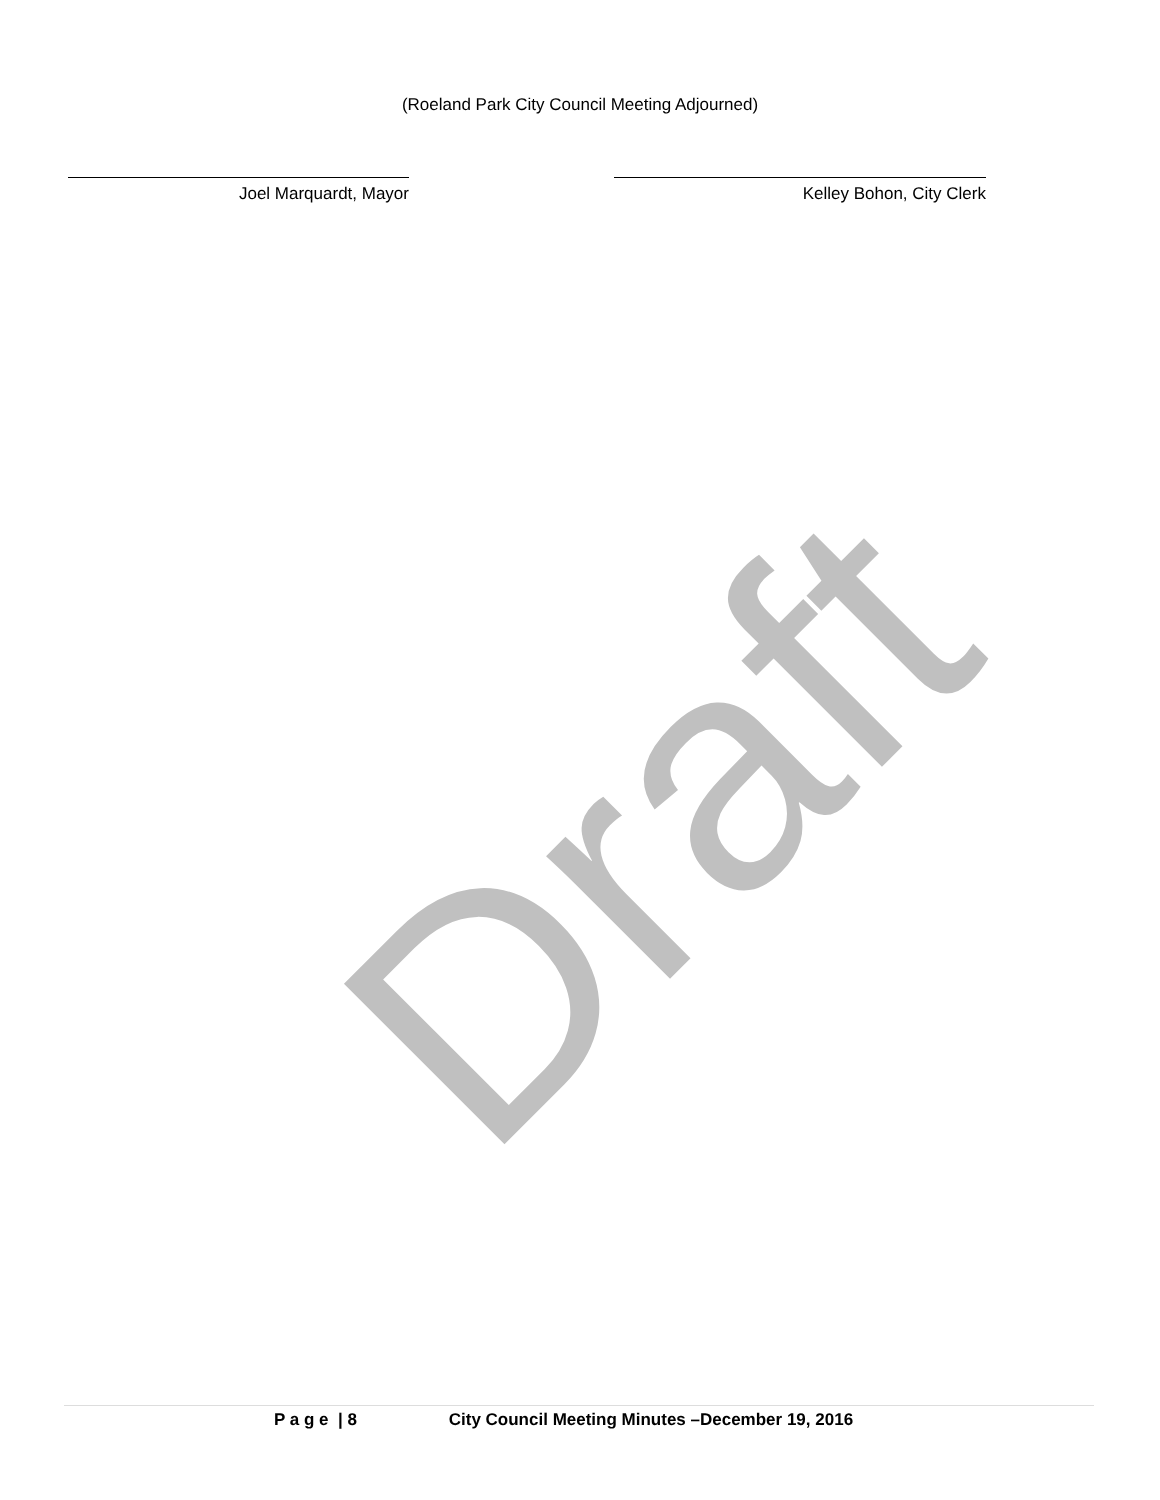(Roeland Park City Council Meeting Adjourned)
Joel Marquardt, Mayor Kelley Bohon, City Clerk
Draft
P a g e | 8 City Council Meeting Minutes –December 19, 2016